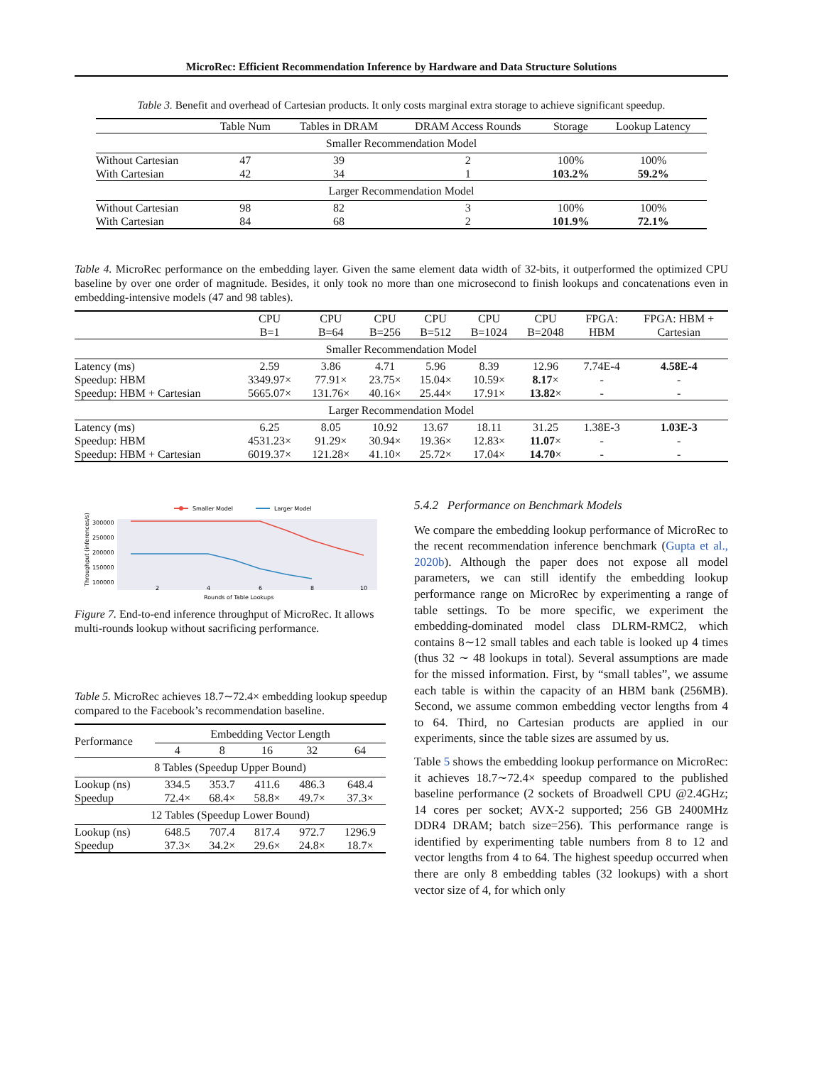MicroRec: Efficient Recommendation Inference by Hardware and Data Structure Solutions
Table 3. Benefit and overhead of Cartesian products. It only costs marginal extra storage to achieve significant speedup.
| | Table Num | Tables in DRAM | DRAM Access Rounds | Storage | Lookup Latency |
| --- | --- | --- | --- | --- | --- |
| Smaller Recommendation Model | | | | | |
| Without Cartesian | 47 | 39 | 2 | 100% | 100% |
| With Cartesian | 42 | 34 | 1 | 103.2% | 59.2% |
| Larger Recommendation Model | | | | | |
| Without Cartesian | 98 | 82 | 3 | 100% | 100% |
| With Cartesian | 84 | 68 | 2 | 101.9% | 72.1% |
Table 4. MicroRec performance on the embedding layer. Given the same element data width of 32-bits, it outperformed the optimized CPU baseline by over one order of magnitude. Besides, it only took no more than one microsecond to finish lookups and concatenations even in embedding-intensive models (47 and 98 tables).
| | CPU B=1 | CPU B=64 | CPU B=256 | CPU B=512 | CPU B=1024 | CPU B=2048 | FPGA: HBM | FPGA: HBM + Cartesian |
| --- | --- | --- | --- | --- | --- | --- | --- | --- |
| Smaller Recommendation Model | | | | | | | | |
| Latency (ms) | 2.59 | 3.86 | 4.71 | 5.96 | 8.39 | 12.96 | 7.74E-4 | 4.58E-4 |
| Speedup: HBM | 3349.97× | 77.91× | 23.75× | 15.04× | 10.59× | 8.17 × | - | - |
| Speedup: HBM + Cartesian | 5665.07× | 131.76× | 40.16× | 25.44× | 17.91× | 13.82 × | - | - |
| Larger Recommendation Model | | | | | | | | |
| Latency (ms) | 6.25 | 8.05 | 10.92 | 13.67 | 18.11 | 31.25 | 1.38E-3 | 1.03E-3 |
| Speedup: HBM | 4531.23× | 91.29× | 30.94× | 19.36× | 12.83× | 11.07 × | - | - |
| Speedup: HBM + Cartesian | 6019.37× | 121.28× | 41.10× | 25.72× | 17.04× | 14.70 × | - | - |
Smaller Model
Larger Model
300000
250000
200000
150000
100000
2
4
6
8
10
Rounds of Table Lookups
Throughput (inferences/s)
Figure 7. End-to-end inference throughput of MicroRec. It allows multi-rounds lookup without sacrificing performance.
Table 5. MicroRec achieves 18.7∼72.4× embedding lookup speedup compared to the Facebook’s recommendation baseline.
| Performance | Embedding Vector Length | | | | |
| | 4 | 8 | 16 | 32 | 64 |
| 8 Tables (Speedup Upper Bound) | | | | | |
| Lookup (ns) | 334.5 | 353.7 | 411.6 | 486.3 | 648.4 |
| Speedup | 72.4× | 68.4× | 58.8× | 49.7× | 37.3× |
| 12 Tables (Speedup Lower Bound) | | | | | |
| Lookup (ns) | 648.5 | 707.4 | 817.4 | 972.7 | 1296.9 |
| Speedup | 37.3× | 34.2× | 29.6× | 24.8× | 18.7× |
5.4.2 Performance on Benchmark Models
We compare the embedding lookup performance of MicroRec to the recent recommendation inference benchmark (Gupta et al., 2020b). Although the paper does not expose all model parameters, we can still identify the embedding lookup performance range on MicroRec by experimenting a range of table settings. To be more specific, we experiment the embedding-dominated model class DLRM-RMC2, which contains 8∼12 small tables and each table is looked up 4 times (thus 32 ∼ 48 lookups in total). Several assumptions are made for the missed information. First, by “small tables”, we assume each table is within the capacity of an HBM bank (256MB). Second, we assume common embedding vector lengths from 4 to 64. Third, no Cartesian products are applied in our experiments, since the table sizes are assumed by us.
Table 5 shows the embedding lookup performance on MicroRec: it achieves 18.7∼72.4× speedup compared to the published baseline performance (2 sockets of Broadwell CPU @2.4GHz; 14 cores per socket; AVX-2 supported; 256 GB 2400MHz DDR4 DRAM; batch size=256). This performance range is identified by experimenting table numbers from 8 to 12 and vector lengths from 4 to 64. The highest speedup occurred when there are only 8 embedding tables (32 lookups) with a short vector size of 4, for which only